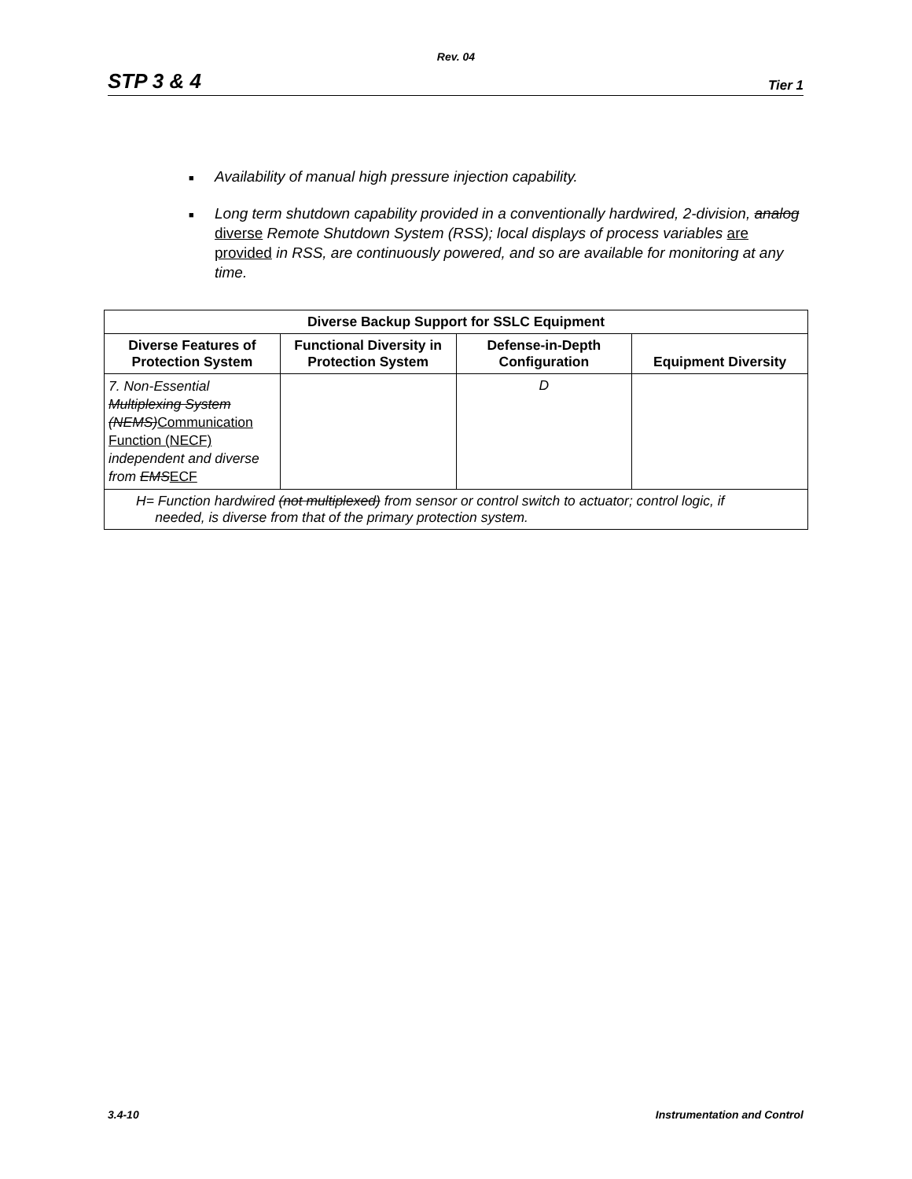Rev. 04
STP 3 & 4 Tier 1
■ Availability of manual high pressure injection capability.
■ Long term shutdown capability provided in a conventionally hardwired, 2-division, analog diverse Remote Shutdown System (RSS); local displays of process variables are provided in RSS, are continuously powered, and so are available for monitoring at any time.
| Diverse Backup Support for SSLC Equipment | | | |
| --- | --- | --- | --- |
| Diverse Features of Protection System | Functional Diversity in Protection System | Defense-in-Depth Configuration | Equipment Diversity |
| 7. Non-Essential Multiplexing System (NEMS) Communication Function (NECF) independent and diverse from EMS ECF | | D | |
| H= Function hardwired (not multiplexed) from sensor or control switch to actuator; control logic, if needed, is diverse from that of the primary protection system. | | | |
3.4-10 Instrumentation and Control